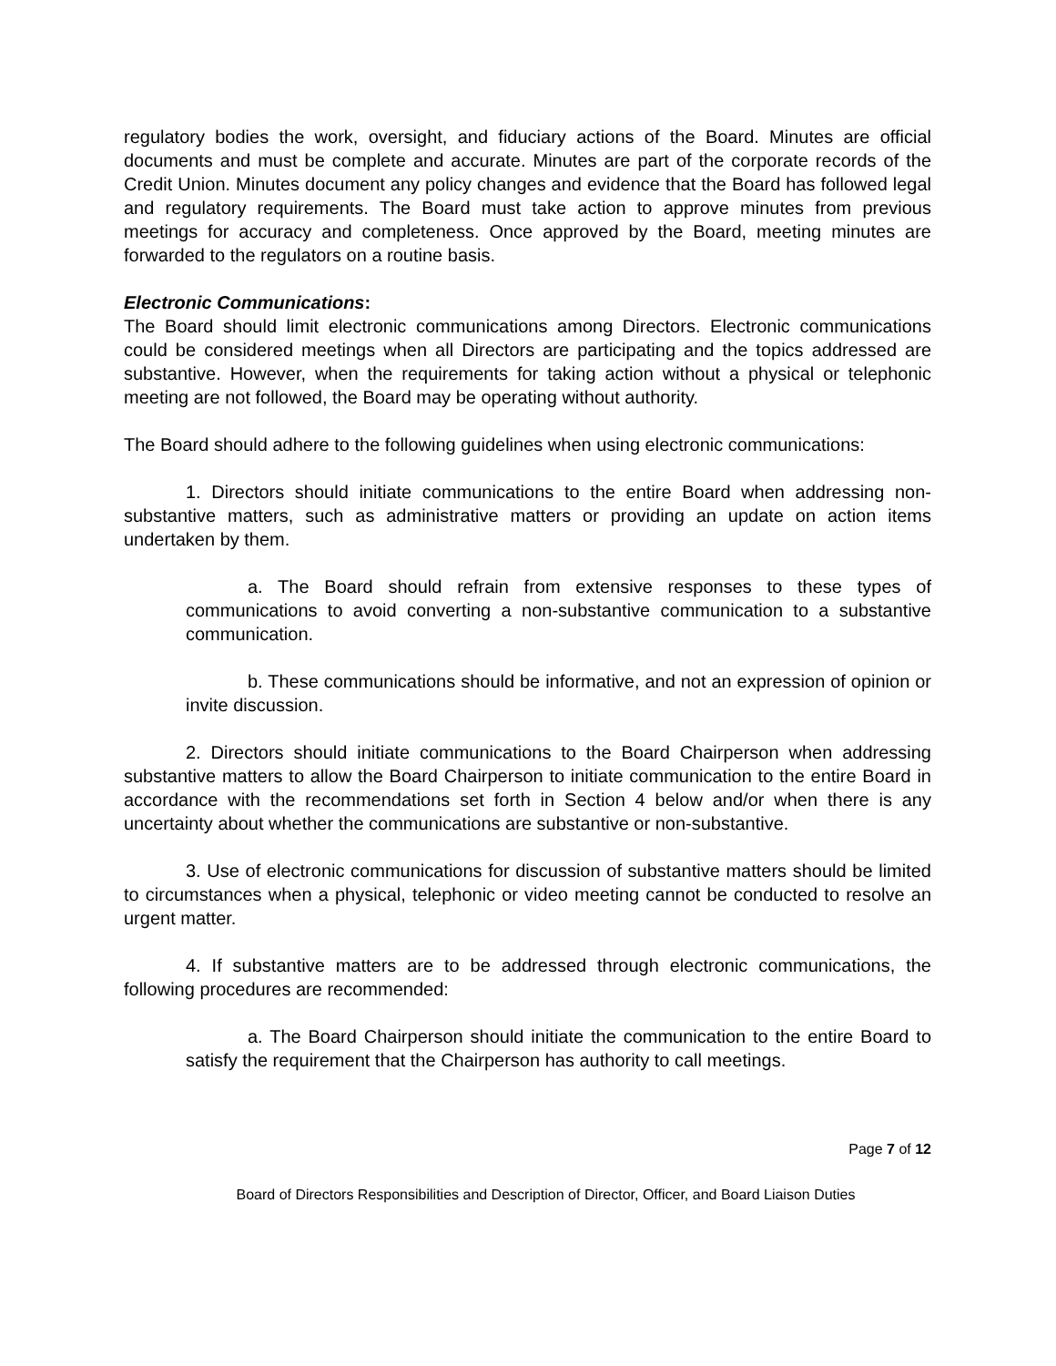regulatory bodies the work, oversight, and fiduciary actions of the Board. Minutes are official documents and must be complete and accurate. Minutes are part of the corporate records of the Credit Union. Minutes document any policy changes and evidence that the Board has followed legal and regulatory requirements. The Board must take action to approve minutes from previous meetings for accuracy and completeness. Once approved by the Board, meeting minutes are forwarded to the regulators on a routine basis.
Electronic Communications:
The Board should limit electronic communications among Directors. Electronic communications could be considered meetings when all Directors are participating and the topics addressed are substantive. However, when the requirements for taking action without a physical or telephonic meeting are not followed, the Board may be operating without authority.
The Board should adhere to the following guidelines when using electronic communications:
1. Directors should initiate communications to the entire Board when addressing non-substantive matters, such as administrative matters or providing an update on action items undertaken by them.
a. The Board should refrain from extensive responses to these types of communications to avoid converting a non-substantive communication to a substantive communication.
b. These communications should be informative, and not an expression of opinion or invite discussion.
2. Directors should initiate communications to the Board Chairperson when addressing substantive matters to allow the Board Chairperson to initiate communication to the entire Board in accordance with the recommendations set forth in Section 4 below and/or when there is any uncertainty about whether the communications are substantive or non-substantive.
3. Use of electronic communications for discussion of substantive matters should be limited to circumstances when a physical, telephonic or video meeting cannot be conducted to resolve an urgent matter.
4. If substantive matters are to be addressed through electronic communications, the following procedures are recommended:
a. The Board Chairperson should initiate the communication to the entire Board to satisfy the requirement that the Chairperson has authority to call meetings.
Page 7 of 12
Board of Directors Responsibilities and Description of Director, Officer, and Board Liaison Duties